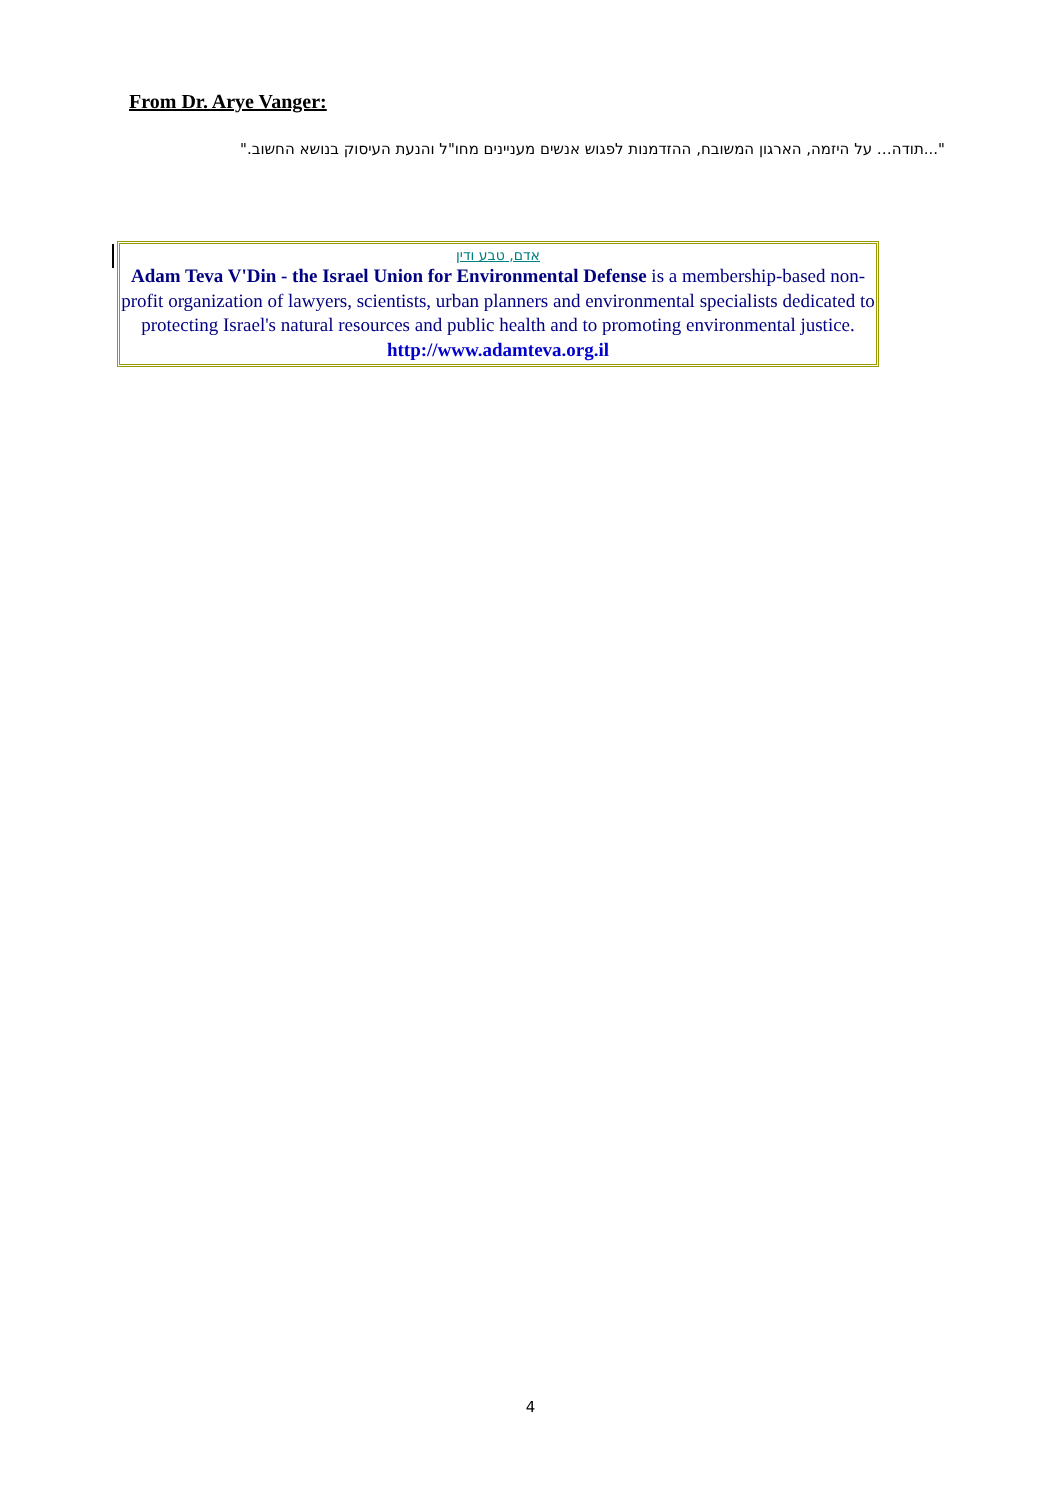From Dr. Arye Vanger:
"...תודה… על היזמה, הארגון המשובח, ההזדמנות לפגוש אנשים מעניינים מחו"ל והנעת העיסוק בנושא החשוב."
אדם, טבע ודין
Adam Teva V'Din - the Israel Union for Environmental Defense is a membership-based non-profit organization of lawyers, scientists, urban planners and environmental specialists dedicated to protecting Israel's natural resources and public health and to promoting environmental justice.
http://www.adamteva.org.il
4